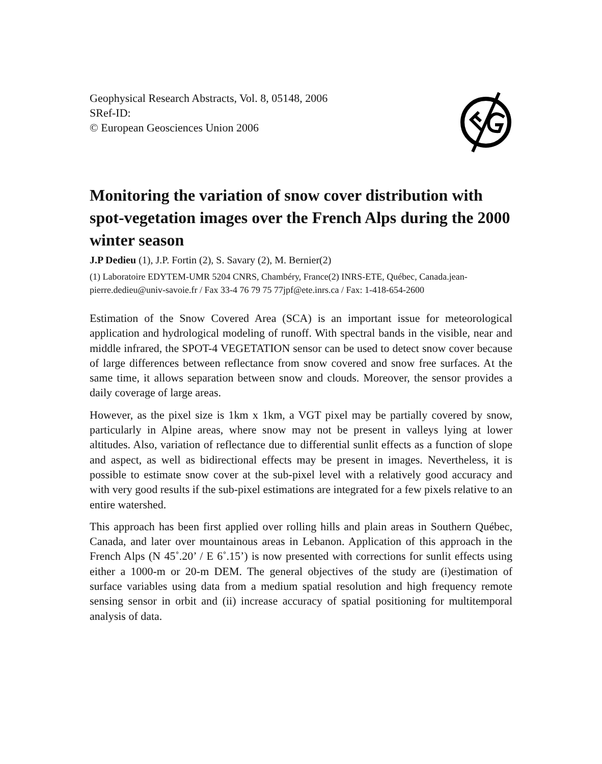Geophysical Research Abstracts, Vol. 8, 05148, 2006
SRef-ID:
© European Geosciences Union 2006
Monitoring the variation of snow cover distribution with spot-vegetation images over the French Alps during the 2000 winter season
J.P Dedieu (1), J.P. Fortin (2), S. Savary (2), M. Bernier(2)
(1) Laboratoire EDYTEM-UMR 5204 CNRS, Chambéry, France(2) INRS-ETE, Québec, Canada.jean-pierre.dedieu@univ-savoie.fr / Fax 33-4 76 79 75 77jpf@ete.inrs.ca / Fax: 1-418-654-2600
Estimation of the Snow Covered Area (SCA) is an important issue for meteorological application and hydrological modeling of runoff. With spectral bands in the visible, near and middle infrared, the SPOT-4 VEGETATION sensor can be used to detect snow cover because of large differences between reflectance from snow covered and snow free surfaces. At the same time, it allows separation between snow and clouds. Moreover, the sensor provides a daily coverage of large areas.
However, as the pixel size is 1km x 1km, a VGT pixel may be partially covered by snow, particularly in Alpine areas, where snow may not be present in valleys lying at lower altitudes. Also, variation of reflectance due to differential sunlit effects as a function of slope and aspect, as well as bidirectional effects may be present in images. Nevertheless, it is possible to estimate snow cover at the sub-pixel level with a relatively good accuracy and with very good results if the sub-pixel estimations are integrated for a few pixels relative to an entire watershed.
This approach has been first applied over rolling hills and plain areas in Southern Québec, Canada, and later over mountainous areas in Lebanon. Application of this approach in the French Alps (N 45˚.20’ / E 6˚.15’) is now presented with corrections for sunlit effects using either a 1000-m or 20-m DEM. The general objectives of the study are (i)estimation of surface variables using data from a medium spatial resolution and high frequency remote sensing sensor in orbit and (ii) increase accuracy of spatial positioning for multitemporal analysis of data.